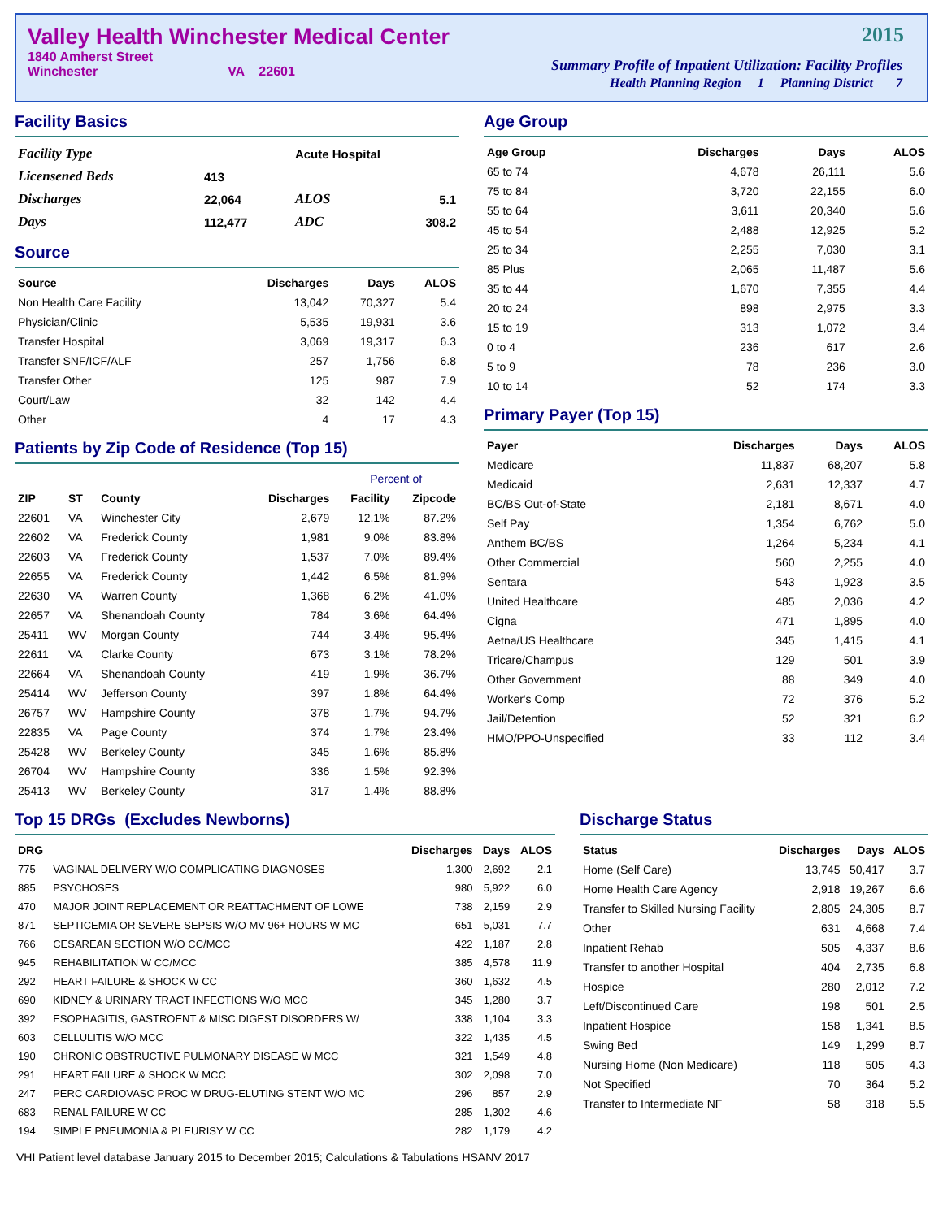Valley Health Winchester Medical Center
1840 Amherst Street
Winchester VA 22601
2015
Summary Profile of Inpatient Utilization: Facility Profiles
Health Planning Region 1 Planning District 7
Facility Basics
| Facility Type | | Acute Hospital | |
| Licensened Beds | 413 | | |
| Discharges | 22,064 | ALOS | 5.1 |
| Days | 112,477 | ADC | 308.2 |
Source
| Source | Discharges | Days | ALOS |
| --- | --- | --- | --- |
| Non Health Care Facility | 13,042 | 70,327 | 5.4 |
| Physician/Clinic | 5,535 | 19,931 | 3.6 |
| Transfer Hospital | 3,069 | 19,317 | 6.3 |
| Transfer SNF/ICF/ALF | 257 | 1,756 | 6.8 |
| Transfer Other | 125 | 987 | 7.9 |
| Court/Law | 32 | 142 | 4.4 |
| Other | 4 | 17 | 4.3 |
Patients by Zip Code of Residence (Top 15)
| | | | | Percent of | |
| --- | --- | --- | --- | --- | --- |
| ZIP | ST | County | Discharges | Facility | Zipcode |
| 22601 | VA | Winchester City | 2,679 | 12.1% | 87.2% |
| 22602 | VA | Frederick County | 1,981 | 9.0% | 83.8% |
| 22603 | VA | Frederick County | 1,537 | 7.0% | 89.4% |
| 22655 | VA | Frederick County | 1,442 | 6.5% | 81.9% |
| 22630 | VA | Warren County | 1,368 | 6.2% | 41.0% |
| 22657 | VA | Shenandoah County | 784 | 3.6% | 64.4% |
| 25411 | WV | Morgan County | 744 | 3.4% | 95.4% |
| 22611 | VA | Clarke County | 673 | 3.1% | 78.2% |
| 22664 | VA | Shenandoah County | 419 | 1.9% | 36.7% |
| 25414 | WV | Jefferson County | 397 | 1.8% | 64.4% |
| 26757 | WV | Hampshire County | 378 | 1.7% | 94.7% |
| 22835 | VA | Page County | 374 | 1.7% | 23.4% |
| 25428 | WV | Berkeley County | 345 | 1.6% | 85.8% |
| 26704 | WV | Hampshire County | 336 | 1.5% | 92.3% |
| 25413 | WV | Berkeley County | 317 | 1.4% | 88.8% |
Age Group
| Age Group | Discharges | Days | ALOS |
| --- | --- | --- | --- |
| 65 to 74 | 4,678 | 26,111 | 5.6 |
| 75 to 84 | 3,720 | 22,155 | 6.0 |
| 55 to 64 | 3,611 | 20,340 | 5.6 |
| 45 to 54 | 2,488 | 12,925 | 5.2 |
| 25 to 34 | 2,255 | 7,030 | 3.1 |
| 85 Plus | 2,065 | 11,487 | 5.6 |
| 35 to 44 | 1,670 | 7,355 | 4.4 |
| 20 to 24 | 898 | 2,975 | 3.3 |
| 15 to 19 | 313 | 1,072 | 3.4 |
| 0 to 4 | 236 | 617 | 2.6 |
| 5 to 9 | 78 | 236 | 3.0 |
| 10 to 14 | 52 | 174 | 3.3 |
Primary Payer (Top 15)
| Payer | Discharges | Days | ALOS |
| --- | --- | --- | --- |
| Medicare | 11,837 | 68,207 | 5.8 |
| Medicaid | 2,631 | 12,337 | 4.7 |
| BC/BS Out-of-State | 2,181 | 8,671 | 4.0 |
| Self Pay | 1,354 | 6,762 | 5.0 |
| Anthem BC/BS | 1,264 | 5,234 | 4.1 |
| Other Commercial | 560 | 2,255 | 4.0 |
| Sentara | 543 | 1,923 | 3.5 |
| United Healthcare | 485 | 2,036 | 4.2 |
| Cigna | 471 | 1,895 | 4.0 |
| Aetna/US Healthcare | 345 | 1,415 | 4.1 |
| Tricare/Champus | 129 | 501 | 3.9 |
| Other Government | 88 | 349 | 4.0 |
| Worker's Comp | 72 | 376 | 5.2 |
| Jail/Detention | 52 | 321 | 6.2 |
| HMO/PPO-Unspecified | 33 | 112 | 3.4 |
Top 15 DRGs (Excludes Newborns)
| DRG | | Discharges | Days | ALOS |
| --- | --- | --- | --- | --- |
| 775 | VAGINAL DELIVERY W/O COMPLICATING DIAGNOSES | 1,300 | 2,692 | 2.1 |
| 885 | PSYCHOSES | 980 | 5,922 | 6.0 |
| 470 | MAJOR JOINT REPLACEMENT OR REATTACHMENT OF LOWE | 738 | 2,159 | 2.9 |
| 871 | SEPTICEMIA OR SEVERE SEPSIS W/O MV 96+ HOURS W MC | 651 | 5,031 | 7.7 |
| 766 | CESAREAN SECTION W/O CC/MCC | 422 | 1,187 | 2.8 |
| 945 | REHABILITATION W CC/MCC | 385 | 4,578 | 11.9 |
| 292 | HEART FAILURE & SHOCK W CC | 360 | 1,632 | 4.5 |
| 690 | KIDNEY & URINARY TRACT INFECTIONS W/O MCC | 345 | 1,280 | 3.7 |
| 392 | ESOPHAGITIS, GASTROENT & MISC DIGEST DISORDERS W/ | 338 | 1,104 | 3.3 |
| 603 | CELLULITIS W/O MCC | 322 | 1,435 | 4.5 |
| 190 | CHRONIC OBSTRUCTIVE PULMONARY DISEASE W MCC | 321 | 1,549 | 4.8 |
| 291 | HEART FAILURE & SHOCK W MCC | 302 | 2,098 | 7.0 |
| 247 | PERC CARDIOVASC PROC W DRUG-ELUTING STENT W/O MC | 296 | 857 | 2.9 |
| 683 | RENAL FAILURE W CC | 285 | 1,302 | 4.6 |
| 194 | SIMPLE PNEUMONIA & PLEURISY W CC | 282 | 1,179 | 4.2 |
Discharge Status
| Status | Discharges | Days | ALOS |
| --- | --- | --- | --- |
| Home (Self Care) | 13,745 | 50,417 | 3.7 |
| Home Health Care Agency | 2,918 | 19,267 | 6.6 |
| Transfer to Skilled Nursing Facility | 2,805 | 24,305 | 8.7 |
| Other | 631 | 4,668 | 7.4 |
| Inpatient Rehab | 505 | 4,337 | 8.6 |
| Transfer to another Hospital | 404 | 2,735 | 6.8 |
| Hospice | 280 | 2,012 | 7.2 |
| Left/Discontinued Care | 198 | 501 | 2.5 |
| Inpatient Hospice | 158 | 1,341 | 8.5 |
| Swing Bed | 149 | 1,299 | 8.7 |
| Nursing Home (Non Medicare) | 118 | 505 | 4.3 |
| Not Specified | 70 | 364 | 5.2 |
| Transfer to Intermediate NF | 58 | 318 | 5.5 |
VHI Patient level database January 2015 to December 2015; Calculations & Tabulations HSANV 2017